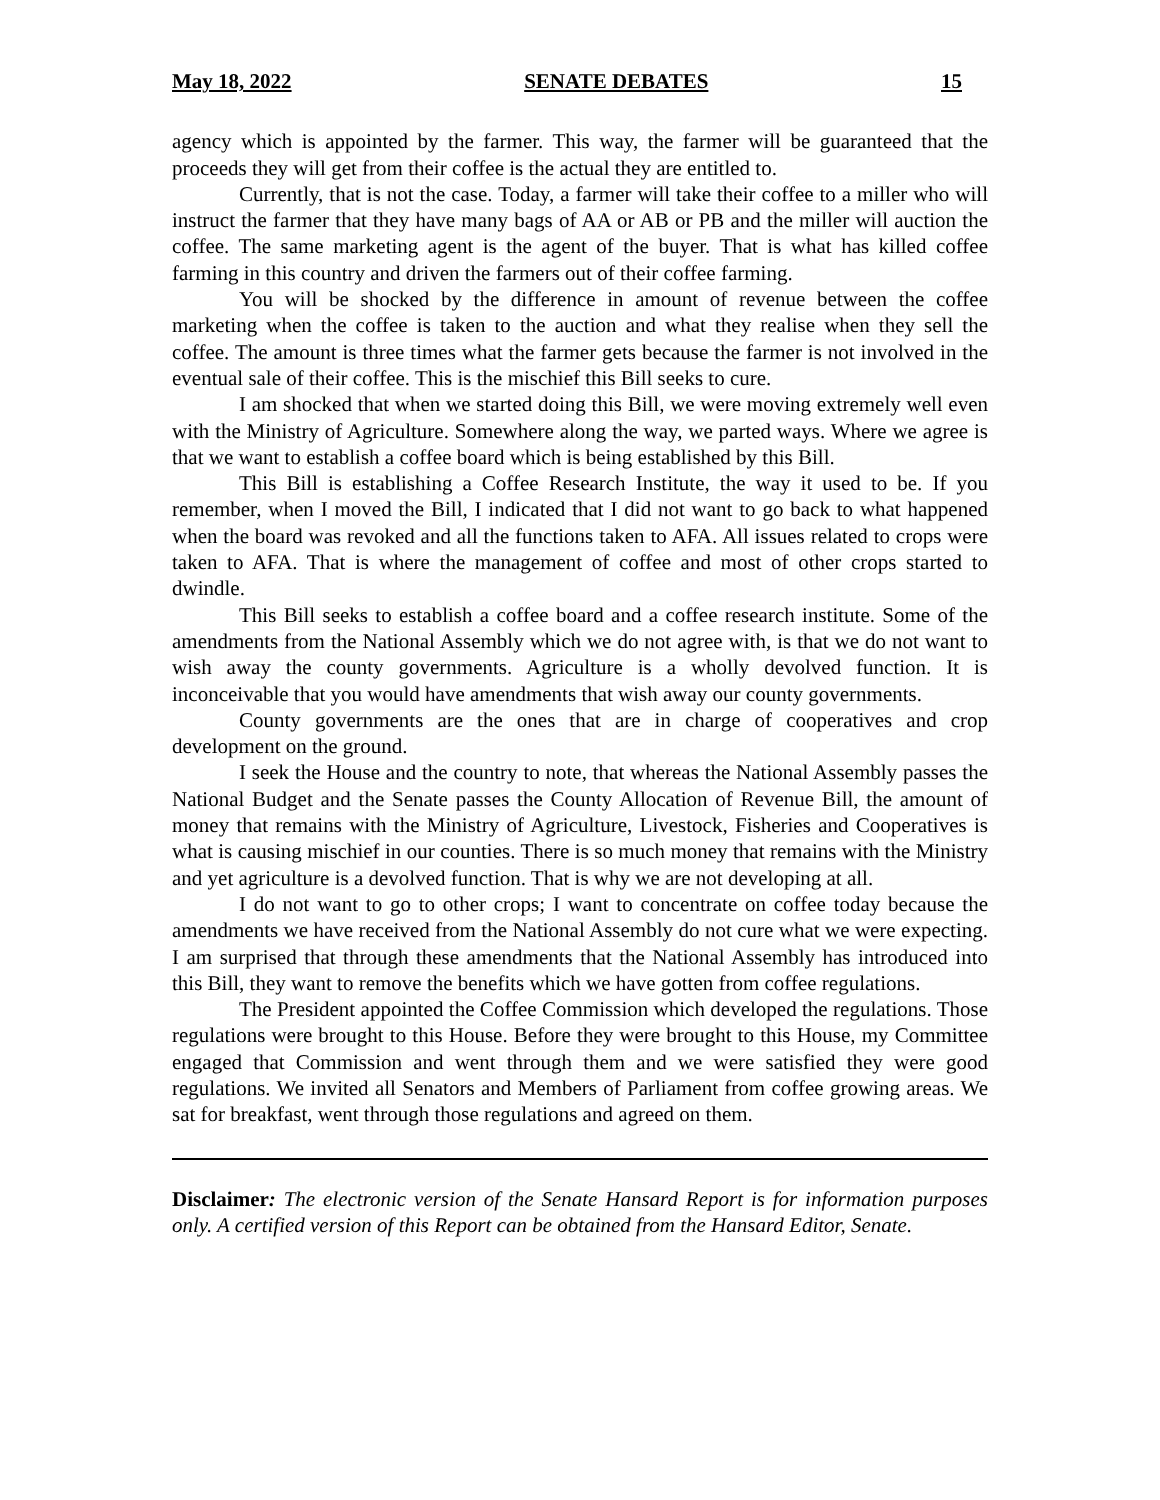May 18, 2022 SENATE DEBATES 15
agency which is appointed by the farmer. This way, the farmer will be guaranteed that the proceeds they will get from their coffee is the actual they are entitled to.
Currently, that is not the case. Today, a farmer will take their coffee to a miller who will instruct the farmer that they have many bags of AA or AB or PB and the miller will auction the coffee. The same marketing agent is the agent of the buyer. That is what has killed coffee farming in this country and driven the farmers out of their coffee farming.
You will be shocked by the difference in amount of revenue between the coffee marketing when the coffee is taken to the auction and what they realise when they sell the coffee. The amount is three times what the farmer gets because the farmer is not involved in the eventual sale of their coffee. This is the mischief this Bill seeks to cure.
I am shocked that when we started doing this Bill, we were moving extremely well even with the Ministry of Agriculture. Somewhere along the way, we parted ways. Where we agree is that we want to establish a coffee board which is being established by this Bill.
This Bill is establishing a Coffee Research Institute, the way it used to be. If you remember, when I moved the Bill, I indicated that I did not want to go back to what happened when the board was revoked and all the functions taken to AFA. All issues related to crops were taken to AFA. That is where the management of coffee and most of other crops started to dwindle.
This Bill seeks to establish a coffee board and a coffee research institute. Some of the amendments from the National Assembly which we do not agree with, is that we do not want to wish away the county governments. Agriculture is a wholly devolved function. It is inconceivable that you would have amendments that wish away our county governments.
County governments are the ones that are in charge of cooperatives and crop development on the ground.
I seek the House and the country to note, that whereas the National Assembly passes the National Budget and the Senate passes the County Allocation of Revenue Bill, the amount of money that remains with the Ministry of Agriculture, Livestock, Fisheries and Cooperatives is what is causing mischief in our counties. There is so much money that remains with the Ministry and yet agriculture is a devolved function. That is why we are not developing at all.
I do not want to go to other crops; I want to concentrate on coffee today because the amendments we have received from the National Assembly do not cure what we were expecting. I am surprised that through these amendments that the National Assembly has introduced into this Bill, they want to remove the benefits which we have gotten from coffee regulations.
The President appointed the Coffee Commission which developed the regulations. Those regulations were brought to this House. Before they were brought to this House, my Committee engaged that Commission and went through them and we were satisfied they were good regulations. We invited all Senators and Members of Parliament from coffee growing areas. We sat for breakfast, went through those regulations and agreed on them.
Disclaimer: The electronic version of the Senate Hansard Report is for information purposes only. A certified version of this Report can be obtained from the Hansard Editor, Senate.